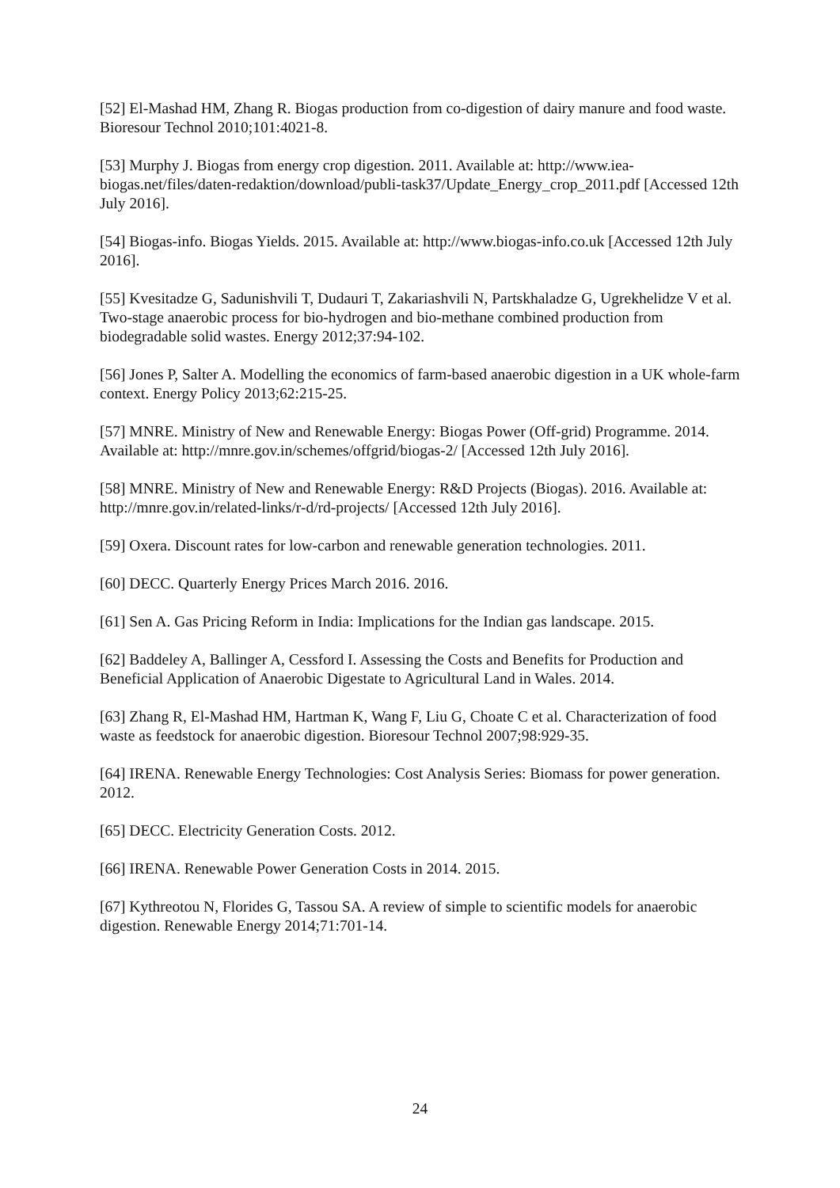[52] El-Mashad HM, Zhang R. Biogas production from co-digestion of dairy manure and food waste. Bioresour Technol 2010;101:4021-8.
[53] Murphy J. Biogas from energy crop digestion. 2011. Available at: http://www.iea-biogas.net/files/daten-redaktion/download/publi-task37/Update_Energy_crop_2011.pdf [Accessed 12th July 2016].
[54] Biogas-info. Biogas Yields. 2015. Available at: http://www.biogas-info.co.uk [Accessed 12th July 2016].
[55] Kvesitadze G, Sadunishvili T, Dudauri T, Zakariashvili N, Partskhaladze G, Ugrekhelidze V et al. Two-stage anaerobic process for bio-hydrogen and bio-methane combined production from biodegradable solid wastes. Energy 2012;37:94-102.
[56] Jones P, Salter A. Modelling the economics of farm-based anaerobic digestion in a UK whole-farm context. Energy Policy 2013;62:215-25.
[57] MNRE. Ministry of New and Renewable Energy: Biogas Power (Off-grid) Programme. 2014. Available at: http://mnre.gov.in/schemes/offgrid/biogas-2/ [Accessed 12th July 2016].
[58] MNRE. Ministry of New and Renewable Energy: R&D Projects (Biogas). 2016. Available at: http://mnre.gov.in/related-links/r-d/rd-projects/ [Accessed 12th July 2016].
[59] Oxera. Discount rates for low-carbon and renewable generation technologies. 2011.
[60] DECC. Quarterly Energy Prices March 2016. 2016.
[61] Sen A. Gas Pricing Reform in India: Implications for the Indian gas landscape. 2015.
[62] Baddeley A, Ballinger A, Cessford I. Assessing the Costs and Benefits for Production and Beneficial Application of Anaerobic Digestate to Agricultural Land in Wales. 2014.
[63] Zhang R, El-Mashad HM, Hartman K, Wang F, Liu G, Choate C et al. Characterization of food waste as feedstock for anaerobic digestion. Bioresour Technol 2007;98:929-35.
[64] IRENA. Renewable Energy Technologies: Cost Analysis Series: Biomass for power generation. 2012.
[65] DECC. Electricity Generation Costs. 2012.
[66] IRENA. Renewable Power Generation Costs in 2014. 2015.
[67] Kythreotou N, Florides G, Tassou SA. A review of simple to scientific models for anaerobic digestion. Renewable Energy 2014;71:701-14.
24